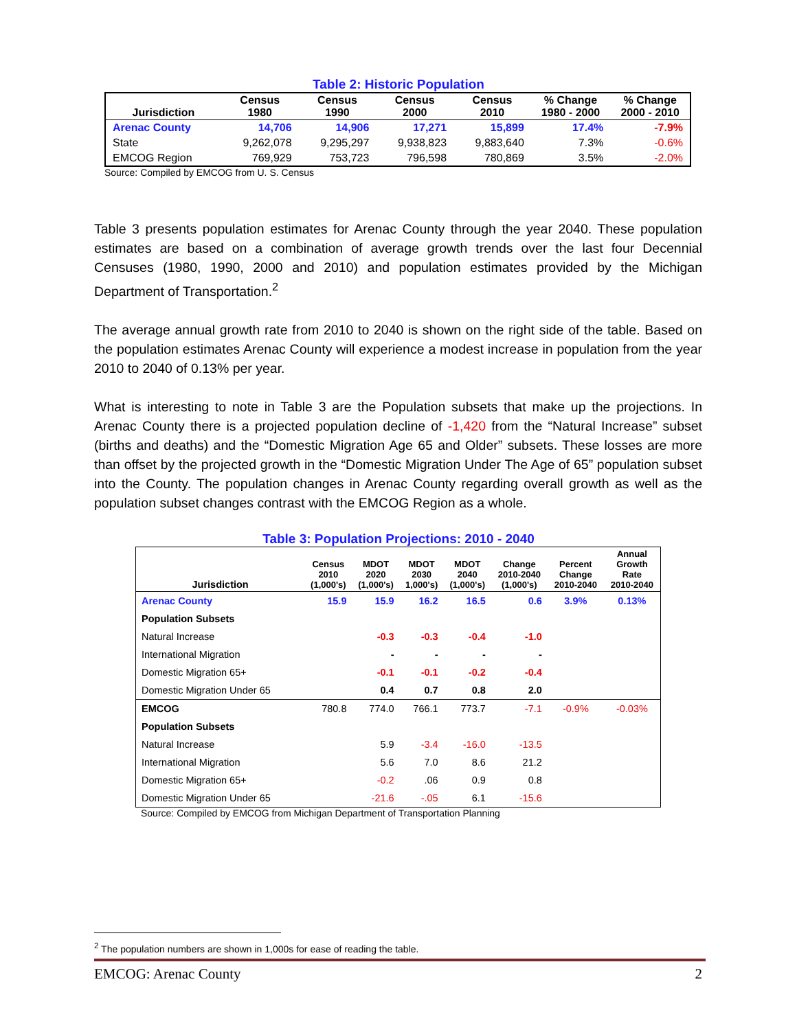Table 2: Historic Population
| Jurisdiction | Census 1980 | Census 1990 | Census 2000 | Census 2010 | % Change 1980 - 2000 | % Change 2000 - 2010 |
| --- | --- | --- | --- | --- | --- | --- |
| Arenac County | 14,706 | 14,906 | 17,271 | 15,899 | 17.4% | -7.9% |
| State | 9,262,078 | 9,295,297 | 9,938,823 | 9,883,640 | 7.3% | -0.6% |
| EMCOG Region | 769,929 | 753,723 | 796,598 | 780,869 | 3.5% | -2.0% |
Source: Compiled by EMCOG from U. S. Census
Table 3 presents population estimates for Arenac County through the year 2040. These population estimates are based on a combination of average growth trends over the last four Decennial Censuses (1980, 1990, 2000 and 2010) and population estimates provided by the Michigan Department of Transportation.<sup>2</sup>
The average annual growth rate from 2010 to 2040 is shown on the right side of the table. Based on the population estimates Arenac County will experience a modest increase in population from the year 2010 to 2040 of 0.13% per year.
What is interesting to note in Table 3 are the Population subsets that make up the projections. In Arenac County there is a projected population decline of -1,420 from the “Natural Increase” subset (births and deaths) and the “Domestic Migration Age 65 and Older” subsets. These losses are more than offset by the projected growth in the “Domestic Migration Under The Age of 65” population subset into the County. The population changes in Arenac County regarding overall growth as well as the population subset changes contrast with the EMCOG Region as a whole.
Table 3: Population Projections: 2010 - 2040
| Jurisdiction | Census 2010 (1,000's) | MDOT 2020 (1,000's) | MDOT 2030 1,000's) | MDOT 2040 (1,000's) | Change 2010-2040 (1,000's) | Percent Change 2010-2040 | Annual Growth Rate 2010-2040 |
| --- | --- | --- | --- | --- | --- | --- | --- |
| Arenac County | 15.9 | 15.9 | 16.2 | 16.5 | 0.6 | 3.9% | 0.13% |
| Population Subsets | | | | | | | |
| Natural Increase | | -0.3 | -0.3 | -0.4 | -1.0 | | |
| International Migration | | - | - | - | - | | |
| Domestic Migration 65+ | | -0.1 | -0.1 | -0.2 | -0.4 | | |
| Domestic Migration Under 65 | | 0.4 | 0.7 | 0.8 | 2.0 | | |
| EMCOG | 780.8 | 774.0 | 766.1 | 773.7 | -7.1 | -0.9% | -0.03% |
| Population Subsets | | | | | | | |
| Natural Increase | | 5.9 | -3.4 | -16.0 | -13.5 | | |
| International Migration | | 5.6 | 7.0 | 8.6 | 21.2 | | |
| Domestic Migration 65+ | | -0.2 | .06 | 0.9 | 0.8 | | |
| Domestic Migration Under 65 | | -21.6 | -.05 | 6.1 | -15.6 | | |
Source: Compiled by EMCOG from Michigan Department of Transportation Planning
<sup>2</sup> The population numbers are shown in 1,000s for ease of reading the table.
EMCOG: Arenac County 2